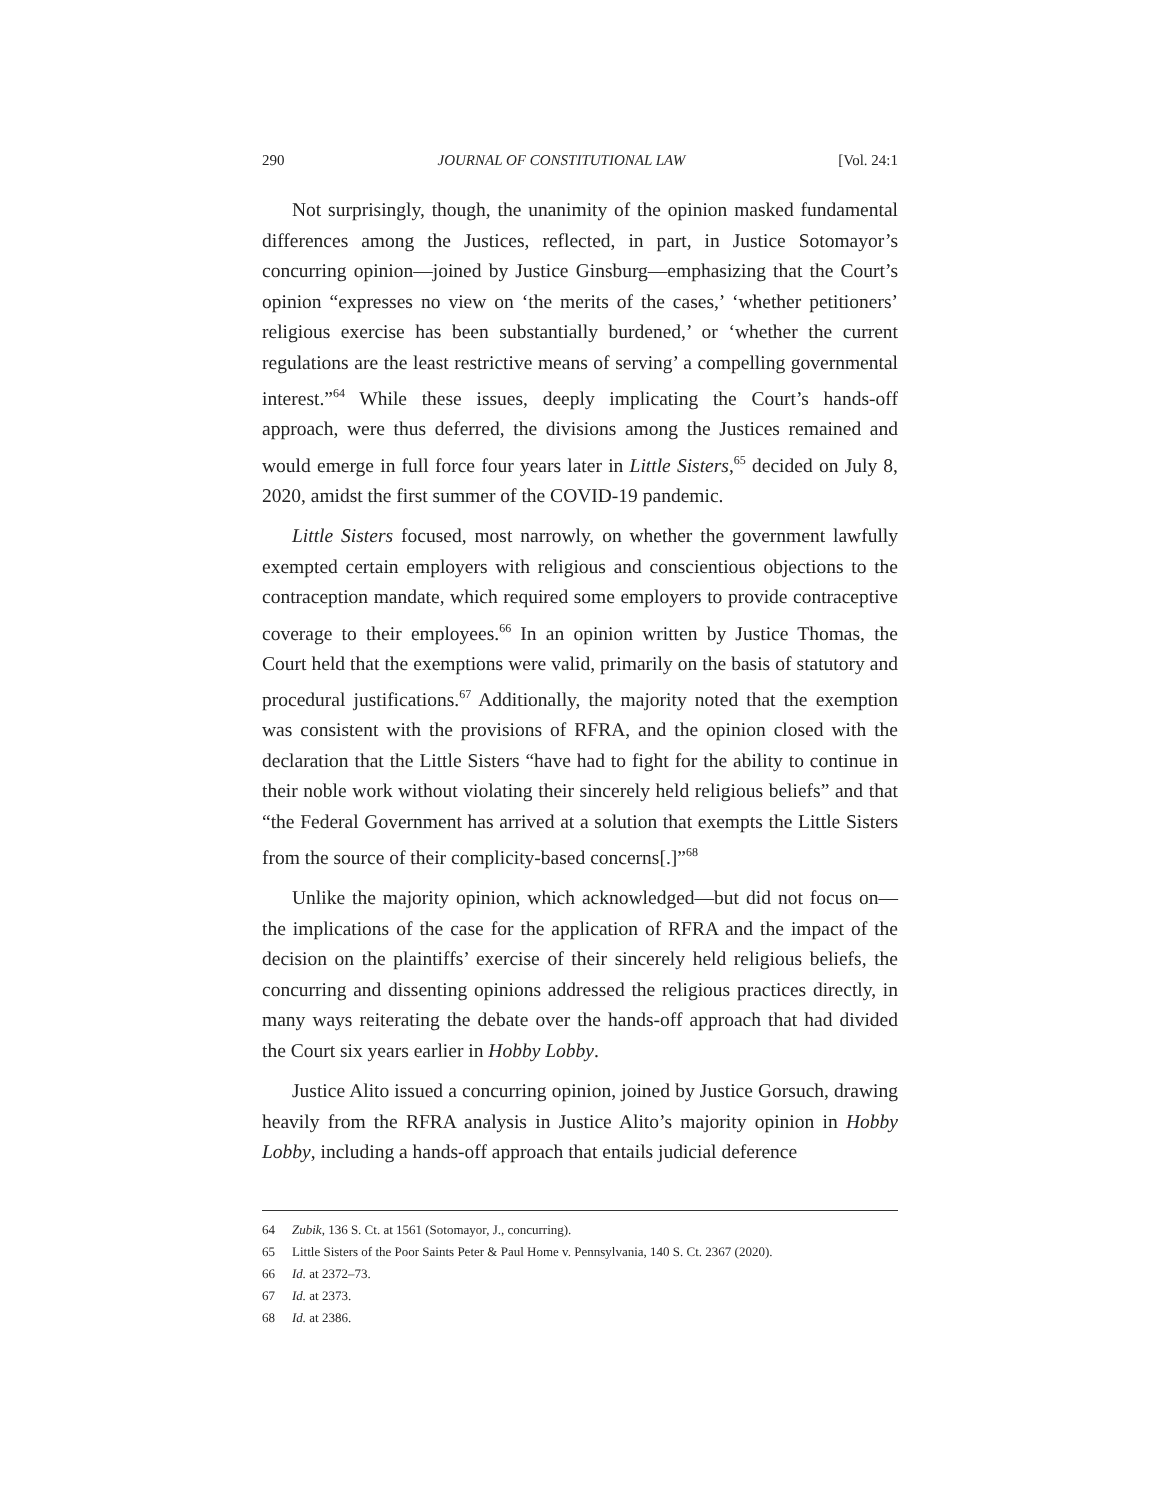290 JOURNAL OF CONSTITUTIONAL LAW [Vol. 24:1
Not surprisingly, though, the unanimity of the opinion masked fundamental differences among the Justices, reflected, in part, in Justice Sotomayor’s concurring opinion—joined by Justice Ginsburg—emphasizing that the Court’s opinion “expresses no view on ‘the merits of the cases,’ ‘whether petitioners’ religious exercise has been substantially burdened,’ or ‘whether the current regulations are the least restrictive means of serving’ a compelling governmental interest.”<sup>64</sup> While these issues, deeply implicating the Court’s hands-off approach, were thus deferred, the divisions among the Justices remained and would emerge in full force four years later in Little Sisters,<sup>65</sup> decided on July 8, 2020, amidst the first summer of the COVID-19 pandemic.
Little Sisters focused, most narrowly, on whether the government lawfully exempted certain employers with religious and conscientious objections to the contraception mandate, which required some employers to provide contraceptive coverage to their employees.<sup>66</sup> In an opinion written by Justice Thomas, the Court held that the exemptions were valid, primarily on the basis of statutory and procedural justifications.<sup>67</sup> Additionally, the majority noted that the exemption was consistent with the provisions of RFRA, and the opinion closed with the declaration that the Little Sisters “have had to fight for the ability to continue in their noble work without violating their sincerely held religious beliefs” and that “the Federal Government has arrived at a solution that exempts the Little Sisters from the source of their complicity-based concerns[.]”<sup>68</sup>
Unlike the majority opinion, which acknowledged—but did not focus on—the implications of the case for the application of RFRA and the impact of the decision on the plaintiffs’ exercise of their sincerely held religious beliefs, the concurring and dissenting opinions addressed the religious practices directly, in many ways reiterating the debate over the hands-off approach that had divided the Court six years earlier in Hobby Lobby.
Justice Alito issued a concurring opinion, joined by Justice Gorsuch, drawing heavily from the RFRA analysis in Justice Alito’s majority opinion in Hobby Lobby, including a hands-off approach that entails judicial deference
64 Zubik, 136 S. Ct. at 1561 (Sotomayor, J., concurring).
65 Little Sisters of the Poor Saints Peter & Paul Home v. Pennsylvania, 140 S. Ct. 2367 (2020).
66 Id. at 2372–73.
67 Id. at 2373.
68 Id. at 2386.